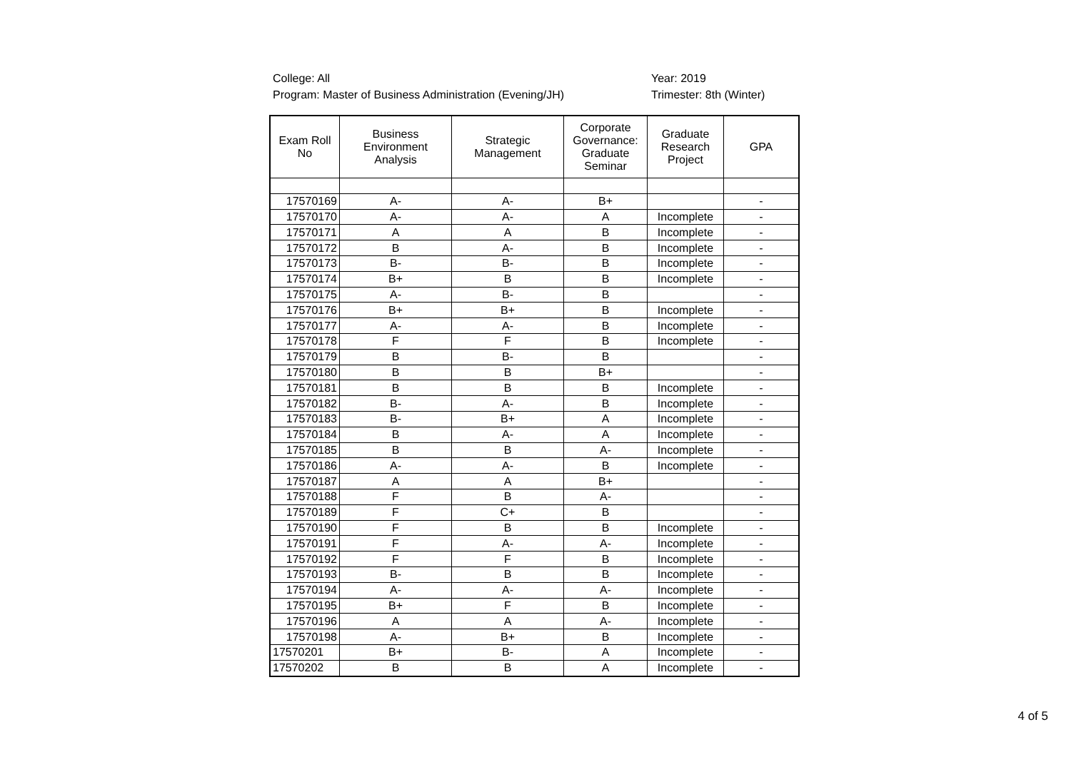College: All
Program: Master of Business Administration (Evening/JH)
Year: 2019
Trimester: 8th (Winter)
| Exam Roll No | Business Environment Analysis | Strategic Management | Corporate Governance: Graduate Seminar | Graduate Research Project | GPA |
| --- | --- | --- | --- | --- | --- |
| 17570169 | A- | A- | B+ | | - |
| 17570170 | A- | A- | A | Incomplete | - |
| 17570171 | A | A | B | Incomplete | - |
| 17570172 | B | A- | B | Incomplete | - |
| 17570173 | B- | B- | B | Incomplete | - |
| 17570174 | B+ | B | B | Incomplete | - |
| 17570175 | A- | B- | B | | - |
| 17570176 | B+ | B+ | B | Incomplete | - |
| 17570177 | A- | A- | B | Incomplete | - |
| 17570178 | F | F | B | Incomplete | - |
| 17570179 | B | B- | B | | - |
| 17570180 | B | B | B+ | | - |
| 17570181 | B | B | B | Incomplete | - |
| 17570182 | B- | A- | B | Incomplete | - |
| 17570183 | B- | B+ | A | Incomplete | - |
| 17570184 | B | A- | A | Incomplete | - |
| 17570185 | B | B | A- | Incomplete | - |
| 17570186 | A- | A- | B | Incomplete | - |
| 17570187 | A | A | B+ | | - |
| 17570188 | F | B | A- | | - |
| 17570189 | F | C+ | B | | - |
| 17570190 | F | B | B | Incomplete | - |
| 17570191 | F | A- | A- | Incomplete | - |
| 17570192 | F | F | B | Incomplete | - |
| 17570193 | B- | B | B | Incomplete | - |
| 17570194 | A- | A- | A- | Incomplete | - |
| 17570195 | B+ | F | B | Incomplete | - |
| 17570196 | A | A | A- | Incomplete | - |
| 17570198 | A- | B+ | B | Incomplete | - |
| 17570201 | B+ | B- | A | Incomplete | - |
| 17570202 | B | B | A | Incomplete | - |
4 of 5